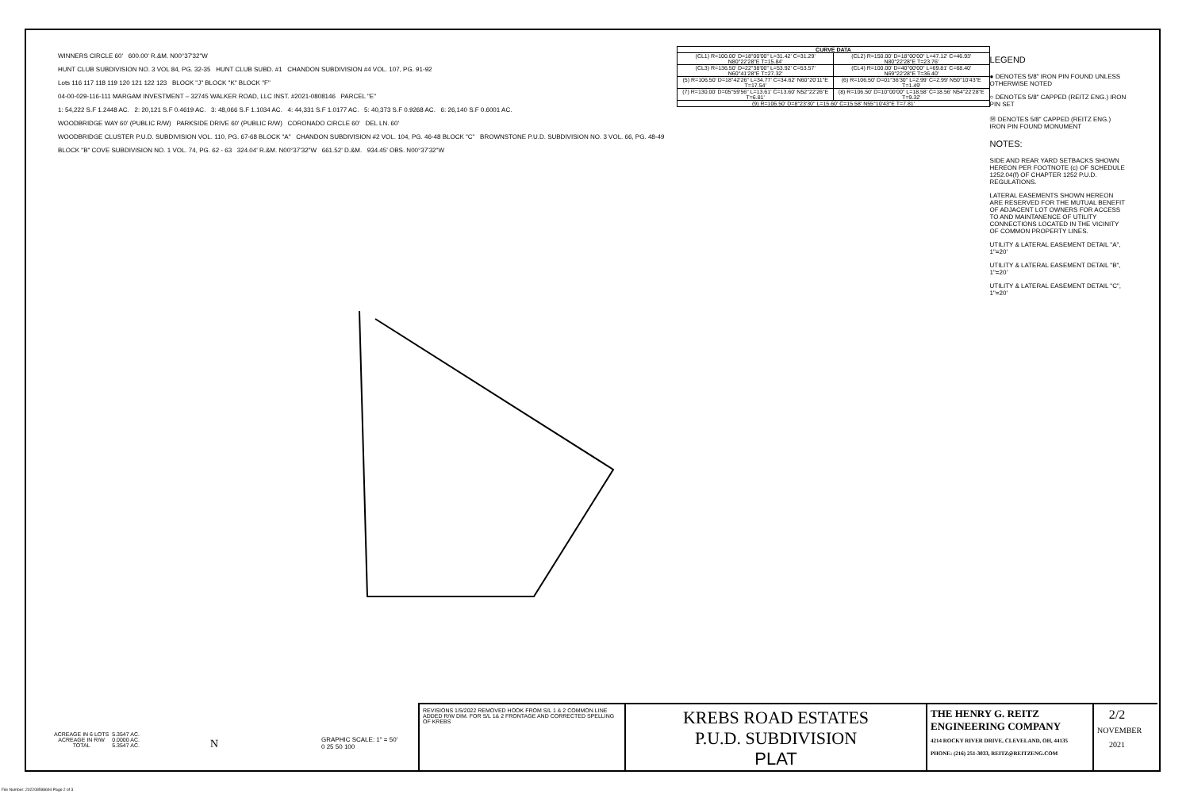WINNERS CIRCLE 60' 600.00' R.&M. N00°37'32"W
HUNT CLUB SUBDIVISION NO. 3 VOL 84, PG. 32-35 HUNT CLUB SUBD. #1 CHANDON SUBDIVISION #4 VOL. 107, PG. 91-92
Lots 116 117 118 119 120 121 122 123 BLOCK "J" BLOCK "K" BLOCK "F"
04-00-029-116-111 MARGAM INVESTMENT – 32745 WALKER ROAD, LLC INST. #2021-0808146 PARCEL "E"
1: 54,222 S.F 1.2448 AC. 2: 20,121 S.F 0.4619 AC. 3: 48,066 S.F 1.1034 AC. 4: 44,331 S.F 1.0177 AC. 5: 40,373 S.F 0.9268 AC. 6: 26,140 S.F 0.6001 AC.
WOODBRIDGE WAY 60' (PUBLIC R/W) PARKSIDE DRIVE 60' (PUBLIC R/W) CORONADO CIRCLE 60' DEL LN. 60'
WOODBRIDGE CLUSTER P.U.D. SUBDIVISION VOL. 110, PG. 67-68 BLOCK "A" CHANDON SUBDIVISION #2 VOL. 104, PG. 46-48 BLOCK "C" BROWNSTONE P.U.D. SUBDIVISION NO. 3 VOL. 66, PG. 48-49
BLOCK "B" COVE SUBDIVISION NO. 1 VOL. 74, PG. 62 - 63 324.04' R.&M. N00°37'32"W 661.52' D.&M. 934.45' OBS. N00°37'32"W
| CURVE DATA | |
| --- | --- |
| (CL1) R=100.00' D=18°00'00" L=31.42' C=31.29' N80°22'28"E T=15.84' | (CL2) R=150.00' D=18°00'00" L=47.12' C=46.93' N80°22'28"E T=23.76' |
| (CL3) R=136.50' D=22°38'00" L=53.92' C=53.57' N60°41'28"E T=27.32' | (CL4) R=100.00' D=40°00'00" L=69.81' C=68.40' N69°22'28"E T=36.40' |
| (5) R=106.50' D=18°42'26" L=34.77' C=34.62' N60°20'11"E T=17.54' | (6) R=106.50' D=01°36'30" L=2.99' C=2.99' N50°10'43"E T=1.49' |
| (7) R=130.00' D=05°59'56" L=13.61' C=13.60' N52°22'26"E T=6.81' | (8) R=106.50' D=10°00'00" L=18.58' C=18.56' N54°22'28"E T=9.32' |
| (9) R=106.50' D=8°23'30" L=15.60' C=15.58' N55°10'43"E T=7.81' | |
LEGEND
● DENOTES 5/8" IRON PIN FOUND UNLESS OTHERWISE NOTED
○ DENOTES 5/8" CAPPED (REITZ ENG.) IRON PIN SET
Ⓜ DENOTES 5/8" CAPPED (REITZ ENG.) IRON PIN FOUND MONUMENT
NOTES:
SIDE AND REAR YARD SETBACKS SHOWN HEREON PER FOOTNOTE (c) OF SCHEDULE 1252.04(f) OF CHAPTER 1252 P.U.D. REGULATIONS.
LATERAL EASEMENTS SHOWN HEREON ARE RESERVED FOR THE MUTUAL BENEFIT OF ADJACENT LOT OWNERS FOR ACCESS TO AND MAINTANENCE OF UTILITY CONNECTIONS LOCATED IN THE VICINITY OF COMMON PROPERTY LINES.
UTILITY & LATERAL EASEMENT DETAIL "A", 1"=20'
UTILITY & LATERAL EASEMENT DETAIL "B", 1"=20'
UTILITY & LATERAL EASEMENT DETAIL "C", 1"=20'
| ACREAGE IN 6 LOTS | 5.3547 AC. |
| ACREAGE IN R/W | 0.0000 AC. |
| TOTAL | 5.3547 AC. |
N
GRAPHIC SCALE: 1" = 50'
0 25 50 100
REVISIONS 1/5/2022 REMOVED HOOK FROM S/L 1 & 2 COMMON LINE ADDED R/W DIM. FOR S/L 1& 2 FRONTAGE AND CORRECTED SPELLING OF KREBS
KREBS ROAD ESTATES
P.U.D. SUBDIVISION
PLAT
THE HENRY G. REITZ
ENGINEERING COMPANY
4214 ROCKY RIVER DRIVE, CLEVELAND, OH, 44135
PHONE: (216) 251-3033, REITZ@REITZENG.COM
2/2
NOVEMBER 2021
File Number: 202208598694 Page 2 of 3